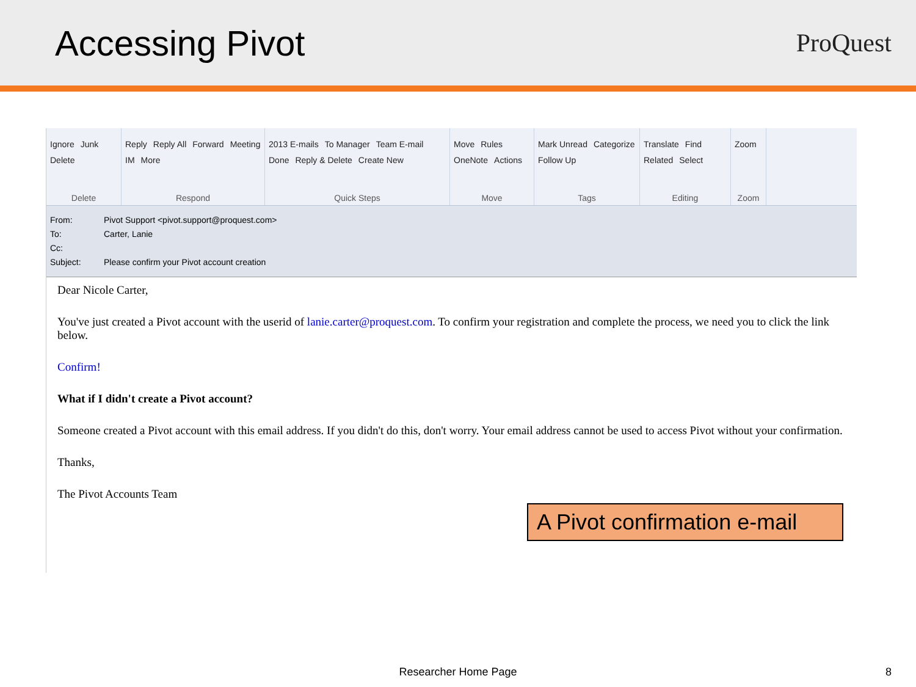Accessing Pivot
ProQuest
Ignore Junk Delete
Delete
Reply Reply All Forward Meeting IM More
Respond
2013 E-mails To Manager Team E-mail Done Reply & Delete Create New
Quick Steps
Move Rules OneNote Actions
Move
Mark Unread Categorize Follow Up
Tags
Translate Find Related Select
Editing
Zoom
Zoom
From: Pivot Support <pivot.support@proquest.com>
To: Carter, Lanie
Cc:
Subject: Please confirm your Pivot account creation
Dear Nicole Carter,
You've just created a Pivot account with the userid of lanie.carter@proquest.com. To confirm your registration and complete the process, we need you to click the link below.
Confirm!
What if I didn't create a Pivot account?
Someone created a Pivot account with this email address. If you didn't do this, don't worry. Your email address cannot be used to access Pivot without your confirmation.
Thanks,
The Pivot Accounts Team
A Pivot confirmation e-mail
Researcher Home Page 8